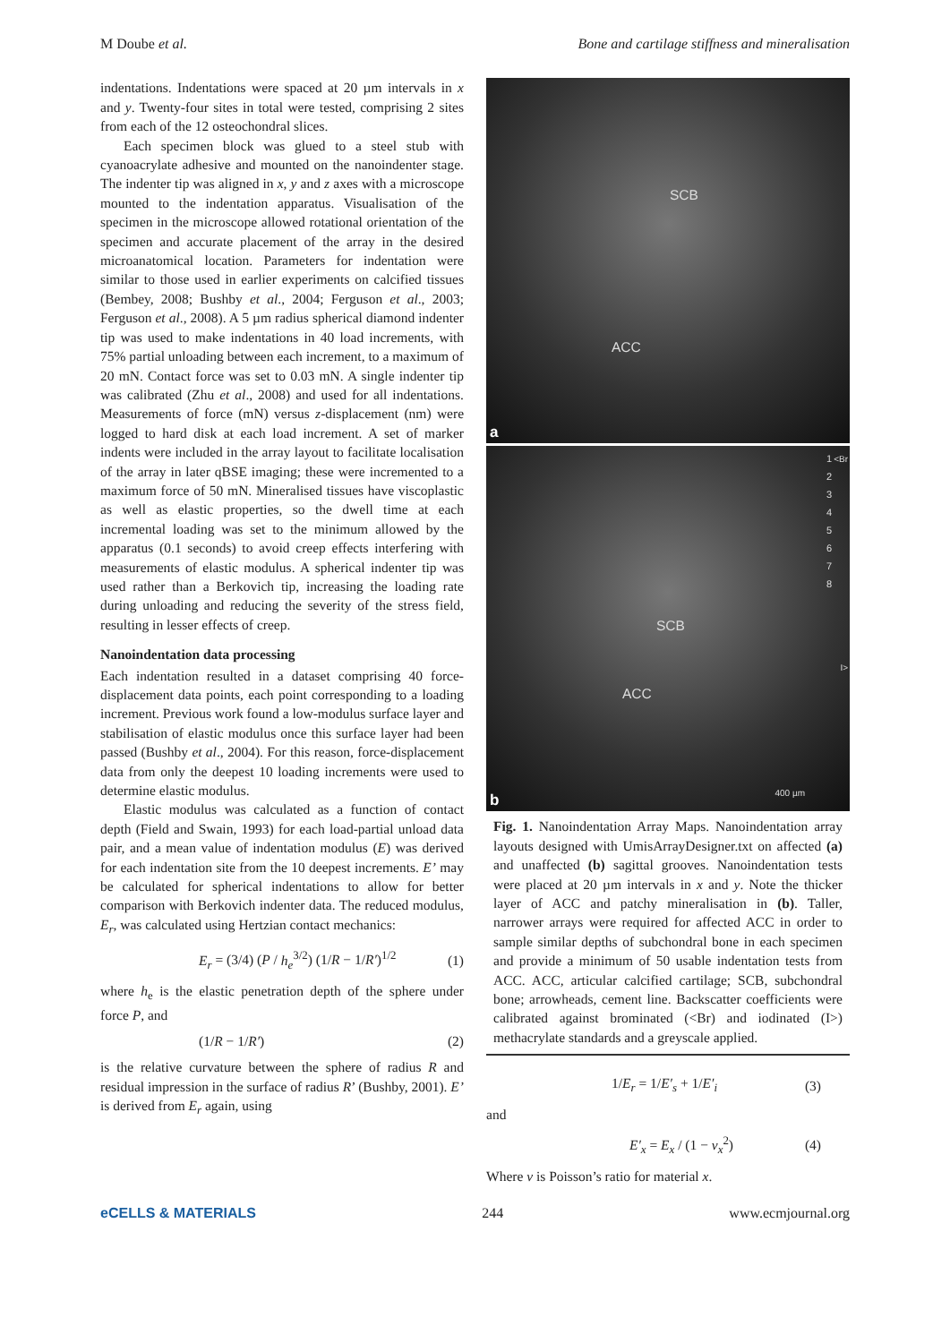M Doube et al. Bone and cartilage stiffness and mineralisation
indentations. Indentations were spaced at 20 µm intervals in x and y. Twenty-four sites in total were tested, comprising 2 sites from each of the 12 osteochondral slices.
Each specimen block was glued to a steel stub with cyanoacrylate adhesive and mounted on the nanoindenter stage. The indenter tip was aligned in x, y and z axes with a microscope mounted to the indentation apparatus. Visualisation of the specimen in the microscope allowed rotational orientation of the specimen and accurate placement of the array in the desired microanatomical location. Parameters for indentation were similar to those used in earlier experiments on calcified tissues (Bembey, 2008; Bushby et al., 2004; Ferguson et al., 2003; Ferguson et al., 2008). A 5 µm radius spherical diamond indenter tip was used to make indentations in 40 load increments, with 75% partial unloading between each increment, to a maximum of 20 mN. Contact force was set to 0.03 mN. A single indenter tip was calibrated (Zhu et al., 2008) and used for all indentations. Measurements of force (mN) versus z-displacement (nm) were logged to hard disk at each load increment. A set of marker indents were included in the array layout to facilitate localisation of the array in later qBSE imaging; these were incremented to a maximum force of 50 mN. Mineralised tissues have viscoplastic as well as elastic properties, so the dwell time at each incremental loading was set to the minimum allowed by the apparatus (0.1 seconds) to avoid creep effects interfering with measurements of elastic modulus. A spherical indenter tip was used rather than a Berkovich tip, increasing the loading rate during unloading and reducing the severity of the stress field, resulting in lesser effects of creep.
Nanoindentation data processing
Each indentation resulted in a dataset comprising 40 force-displacement data points, each point corresponding to a loading increment. Previous work found a low-modulus surface layer and stabilisation of elastic modulus once this surface layer had been passed (Bushby et al., 2004). For this reason, force-displacement data from only the deepest 10 loading increments were used to determine elastic modulus.
Elastic modulus was calculated as a function of contact depth (Field and Swain, 1993) for each load-partial unload data pair, and a mean value of indentation modulus (E) was derived for each indentation site from the 10 deepest increments. E’ may be calculated for spherical indentations to allow for better comparison with Berkovich indenter data. The reduced modulus, E<sub>r</sub>, was calculated using Hertzian contact mechanics:
E<sub>r</sub> = (3/4) (P / h<sub>e</sub><sup>3/2</sup>) (1/R − 1/R′)<sup>1/2</sup> (1)
where h<sub>e</sub> is the elastic penetration depth of the sphere under force P, and
(1/R − 1/R′) (2)
is the relative curvature between the sphere of radius R and residual impression in the surface of radius R’ (Bushby, 2001). E’ is derived from E<sub>r</sub> again, using
SCB
ACC
a
SCB
ACC
1
2
3
4
5
6
7
8
<Br
I>
400 µm b
Fig. 1. Nanoindentation Array Maps. Nanoindentation array layouts designed with UmisArrayDesigner.txt on affected (a) and unaffected (b) sagittal grooves. Nanoindentation tests were placed at 20 µm intervals in x and y. Note the thicker layer of ACC and patchy mineralisation in (b). Taller, narrower arrays were required for affected ACC in order to sample similar depths of subchondral bone in each specimen and provide a minimum of 50 usable indentation tests from ACC. ACC, articular calcified cartilage; SCB, subchondral bone; arrowheads, cement line. Backscatter coefficients were calibrated against brominated (<Br) and iodinated (I>) methacrylate standards and a greyscale applied.
1/E<sub>r</sub> = 1/E′<sub>s</sub> + 1/E′<sub>i</sub> (3)
and
E′<sub>x</sub> = E<sub>x</sub> / (1 − v<sub>x</sub><sup>2</sup>) (4)
Where v is Poisson’s ratio for material x.
eCELLS & MATERIALS 244 www.ecmjournal.org